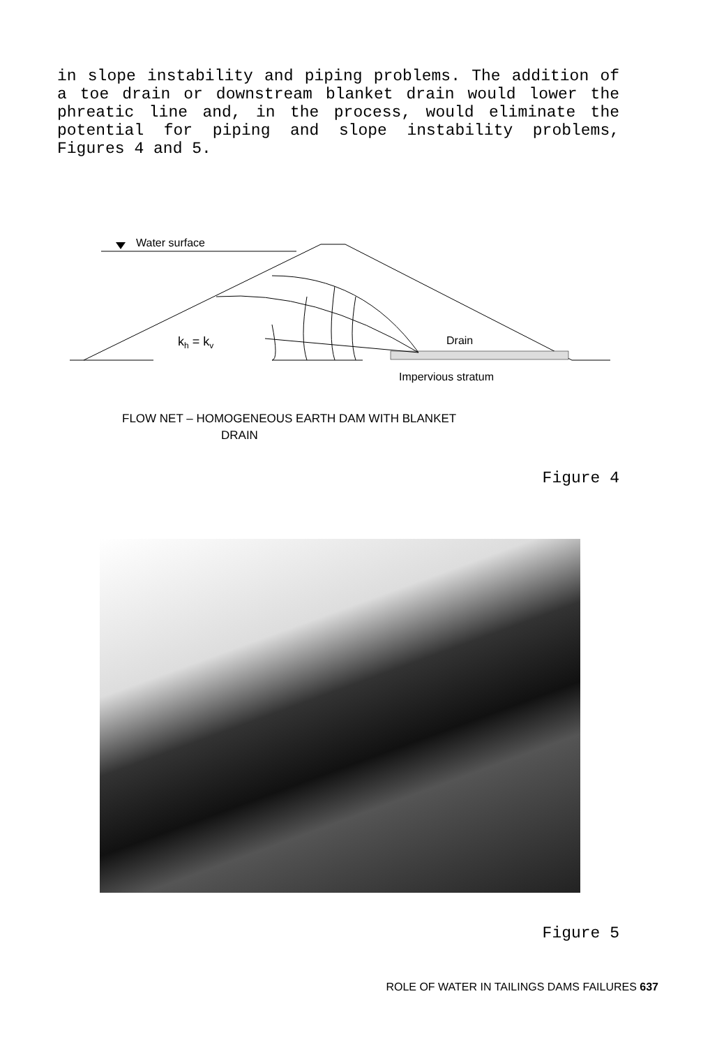in slope instability and piping problems. The addition of a toe drain or downstream blanket drain would lower the phreatic line and, in the process, would eliminate the potential for piping and slope instability problems, Figures 4 and 5.
Water surface
kh = kv
Drain
Impervious stratum
FLOW NET – HOMOGENEOUS EARTH DAM WITH BLANKET
DRAIN
Figure 4
Figure 5
ROLE OF WATER IN TAILINGS DAMS FAILURES 637